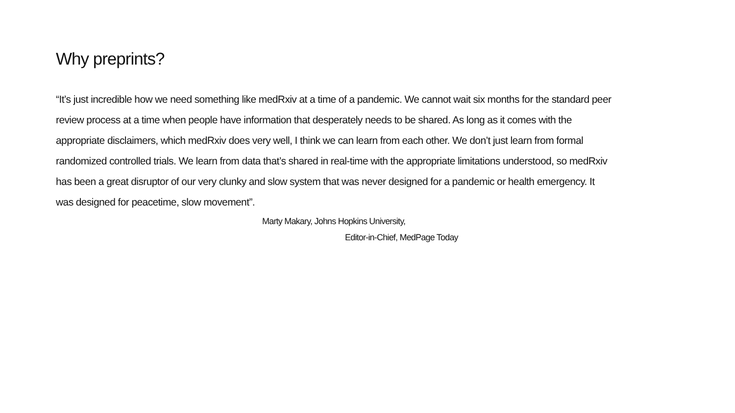Why preprints?
“It’s just incredible how we need something like medRxiv at a time of a pandemic. We cannot wait six months for the standard peer review process at a time when people have information that desperately needs to be shared. As long as it comes with the appropriate disclaimers, which medRxiv does very well, I think we can learn from each other. We don’t just learn from formal randomized controlled trials. We learn from data that’s shared in real-time with the appropriate limitations understood, so medRxiv has been a great disruptor of our very clunky and slow system that was never designed for a pandemic or health emergency. It was designed for peacetime, slow movement”.
Marty Makary, Johns Hopkins University,
Editor-in-Chief, MedPage Today